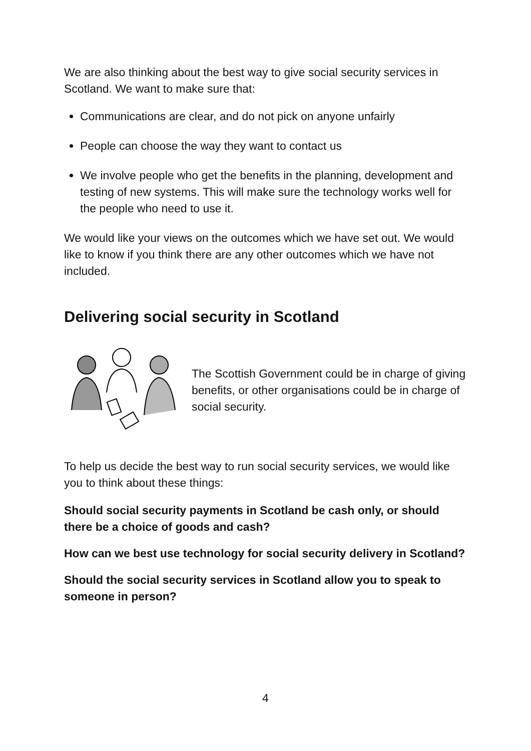We are also thinking about the best way to give social security services in Scotland. We want to make sure that:
Communications are clear, and do not pick on anyone unfairly
People can choose the way they want to contact us
We involve people who get the benefits in the planning, development and testing of new systems. This will make sure the technology works well for the people who need to use it.
We would like your views on the outcomes which we have set out. We would like to know if you think there are any other outcomes which we have not included.
Delivering social security in Scotland
The Scottish Government could be in charge of giving benefits, or other organisations could be in charge of social security.
To help us decide the best way to run social security services, we would like you to think about these things:
Should social security payments in Scotland be cash only, or should there be a choice of goods and cash?
How can we best use technology for social security delivery in Scotland?
Should the social security services in Scotland allow you to speak to someone in person?
4